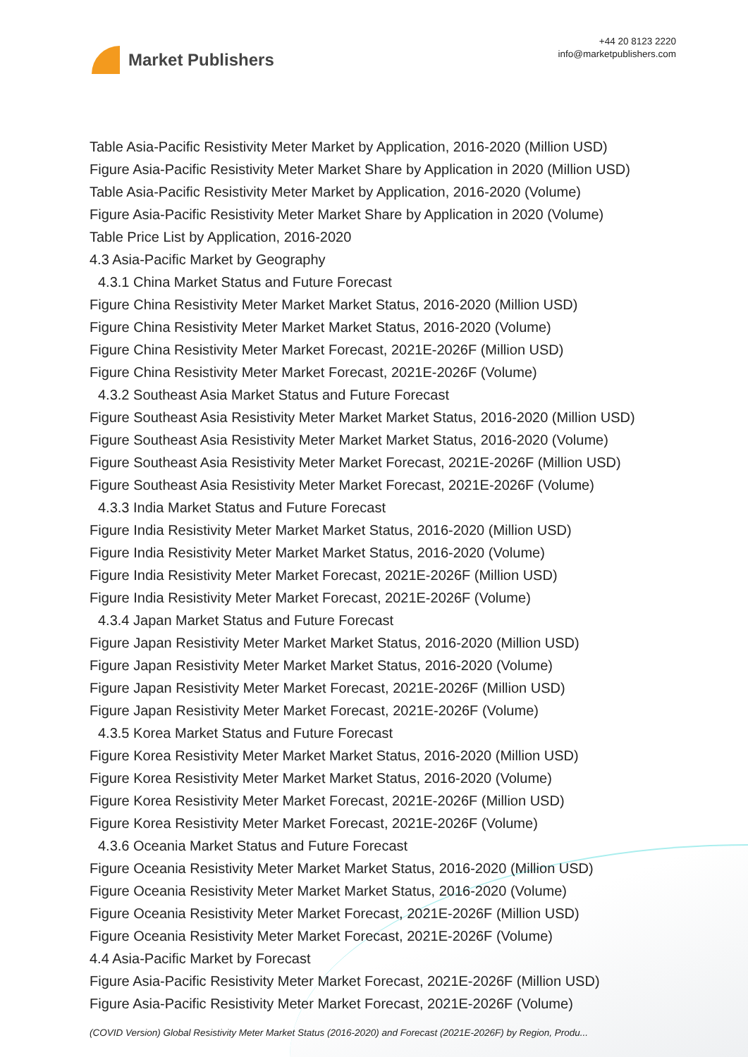Market Publishers
+44 20 8123 2220
info@marketpublishers.com
Table Asia-Pacific Resistivity Meter Market by Application, 2016-2020 (Million USD)
Figure Asia-Pacific Resistivity Meter Market Share by Application in 2020 (Million USD)
Table Asia-Pacific Resistivity Meter Market by Application, 2016-2020 (Volume)
Figure Asia-Pacific Resistivity Meter Market Share by Application in 2020 (Volume)
Table Price List by Application, 2016-2020
4.3 Asia-Pacific Market by Geography
4.3.1 China Market Status and Future Forecast
Figure China Resistivity Meter Market Market Status, 2016-2020 (Million USD)
Figure China Resistivity Meter Market Market Status, 2016-2020 (Volume)
Figure China Resistivity Meter Market Forecast, 2021E-2026F (Million USD)
Figure China Resistivity Meter Market Forecast, 2021E-2026F (Volume)
4.3.2 Southeast Asia Market Status and Future Forecast
Figure Southeast Asia Resistivity Meter Market Market Status, 2016-2020 (Million USD)
Figure Southeast Asia Resistivity Meter Market Market Status, 2016-2020 (Volume)
Figure Southeast Asia Resistivity Meter Market Forecast, 2021E-2026F (Million USD)
Figure Southeast Asia Resistivity Meter Market Forecast, 2021E-2026F (Volume)
4.3.3 India Market Status and Future Forecast
Figure India Resistivity Meter Market Market Status, 2016-2020 (Million USD)
Figure India Resistivity Meter Market Market Status, 2016-2020 (Volume)
Figure India Resistivity Meter Market Forecast, 2021E-2026F (Million USD)
Figure India Resistivity Meter Market Forecast, 2021E-2026F (Volume)
4.3.4 Japan Market Status and Future Forecast
Figure Japan Resistivity Meter Market Market Status, 2016-2020 (Million USD)
Figure Japan Resistivity Meter Market Market Status, 2016-2020 (Volume)
Figure Japan Resistivity Meter Market Forecast, 2021E-2026F (Million USD)
Figure Japan Resistivity Meter Market Forecast, 2021E-2026F (Volume)
4.3.5 Korea Market Status and Future Forecast
Figure Korea Resistivity Meter Market Market Status, 2016-2020 (Million USD)
Figure Korea Resistivity Meter Market Market Status, 2016-2020 (Volume)
Figure Korea Resistivity Meter Market Forecast, 2021E-2026F (Million USD)
Figure Korea Resistivity Meter Market Forecast, 2021E-2026F (Volume)
4.3.6 Oceania Market Status and Future Forecast
Figure Oceania Resistivity Meter Market Market Status, 2016-2020 (Million USD)
Figure Oceania Resistivity Meter Market Market Status, 2016-2020 (Volume)
Figure Oceania Resistivity Meter Market Forecast, 2021E-2026F (Million USD)
Figure Oceania Resistivity Meter Market Forecast, 2021E-2026F (Volume)
4.4 Asia-Pacific Market by Forecast
Figure Asia-Pacific Resistivity Meter Market Forecast, 2021E-2026F (Million USD)
Figure Asia-Pacific Resistivity Meter Market Forecast, 2021E-2026F (Volume)
(COVID Version) Global Resistivity Meter Market Status (2016-2020) and Forecast (2021E-2026F) by Region, Produ...